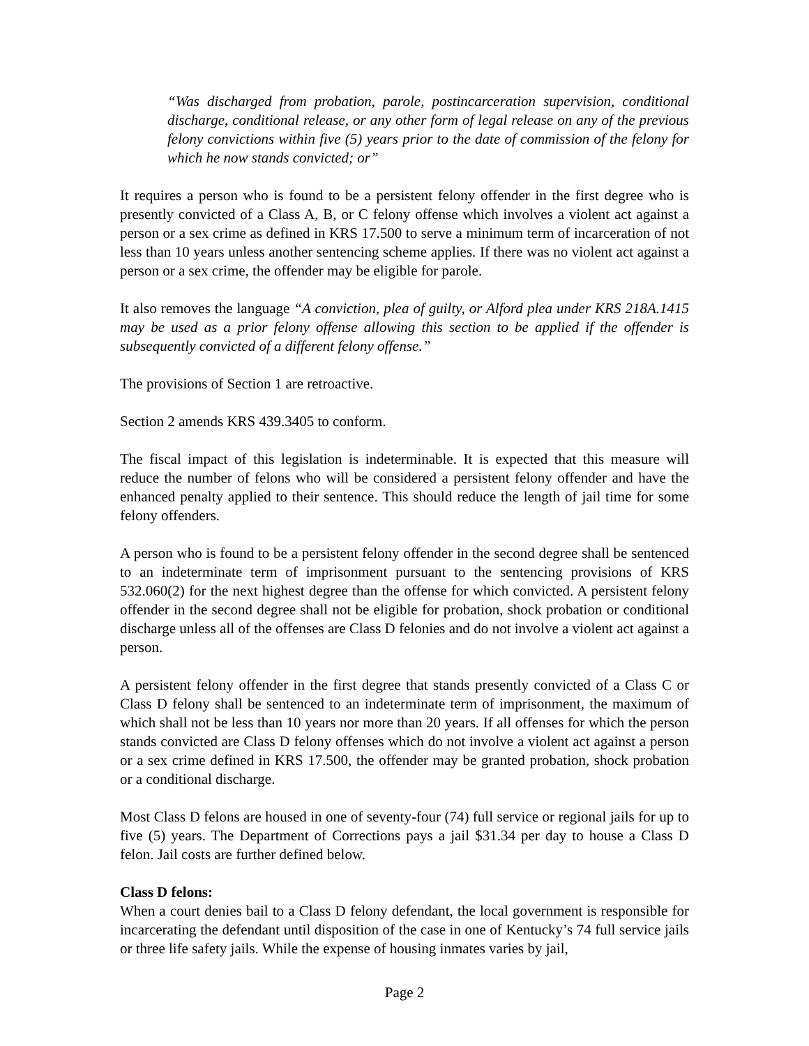“Was discharged from probation, parole, postincarceration supervision, conditional discharge, conditional release, or any other form of legal release on any of the previous felony convictions within five (5) years prior to the date of commission of the felony for which he now stands convicted; or”
It requires a person who is found to be a persistent felony offender in the first degree who is presently convicted of a Class A, B, or C felony offense which involves a violent act against a person or a sex crime as defined in KRS 17.500 to serve a minimum term of incarceration of not less than 10 years unless another sentencing scheme applies. If there was no violent act against a person or a sex crime, the offender may be eligible for parole.
It also removes the language “A conviction, plea of guilty, or Alford plea under KRS 218A.1415 may be used as a prior felony offense allowing this section to be applied if the offender is subsequently convicted of a different felony offense.”
The provisions of Section 1 are retroactive.
Section 2 amends KRS 439.3405 to conform.
The fiscal impact of this legislation is indeterminable. It is expected that this measure will reduce the number of felons who will be considered a persistent felony offender and have the enhanced penalty applied to their sentence. This should reduce the length of jail time for some felony offenders.
A person who is found to be a persistent felony offender in the second degree shall be sentenced to an indeterminate term of imprisonment pursuant to the sentencing provisions of KRS 532.060(2) for the next highest degree than the offense for which convicted. A persistent felony offender in the second degree shall not be eligible for probation, shock probation or conditional discharge unless all of the offenses are Class D felonies and do not involve a violent act against a person.
A persistent felony offender in the first degree that stands presently convicted of a Class C or Class D felony shall be sentenced to an indeterminate term of imprisonment, the maximum of which shall not be less than 10 years nor more than 20 years. If all offenses for which the person stands convicted are Class D felony offenses which do not involve a violent act against a person or a sex crime defined in KRS 17.500, the offender may be granted probation, shock probation or a conditional discharge.
Most Class D felons are housed in one of seventy-four (74) full service or regional jails for up to five (5) years. The Department of Corrections pays a jail $31.34 per day to house a Class D felon. Jail costs are further defined below.
Class D felons:
When a court denies bail to a Class D felony defendant, the local government is responsible for incarcerating the defendant until disposition of the case in one of Kentucky’s 74 full service jails or three life safety jails. While the expense of housing inmates varies by jail,
Page 2